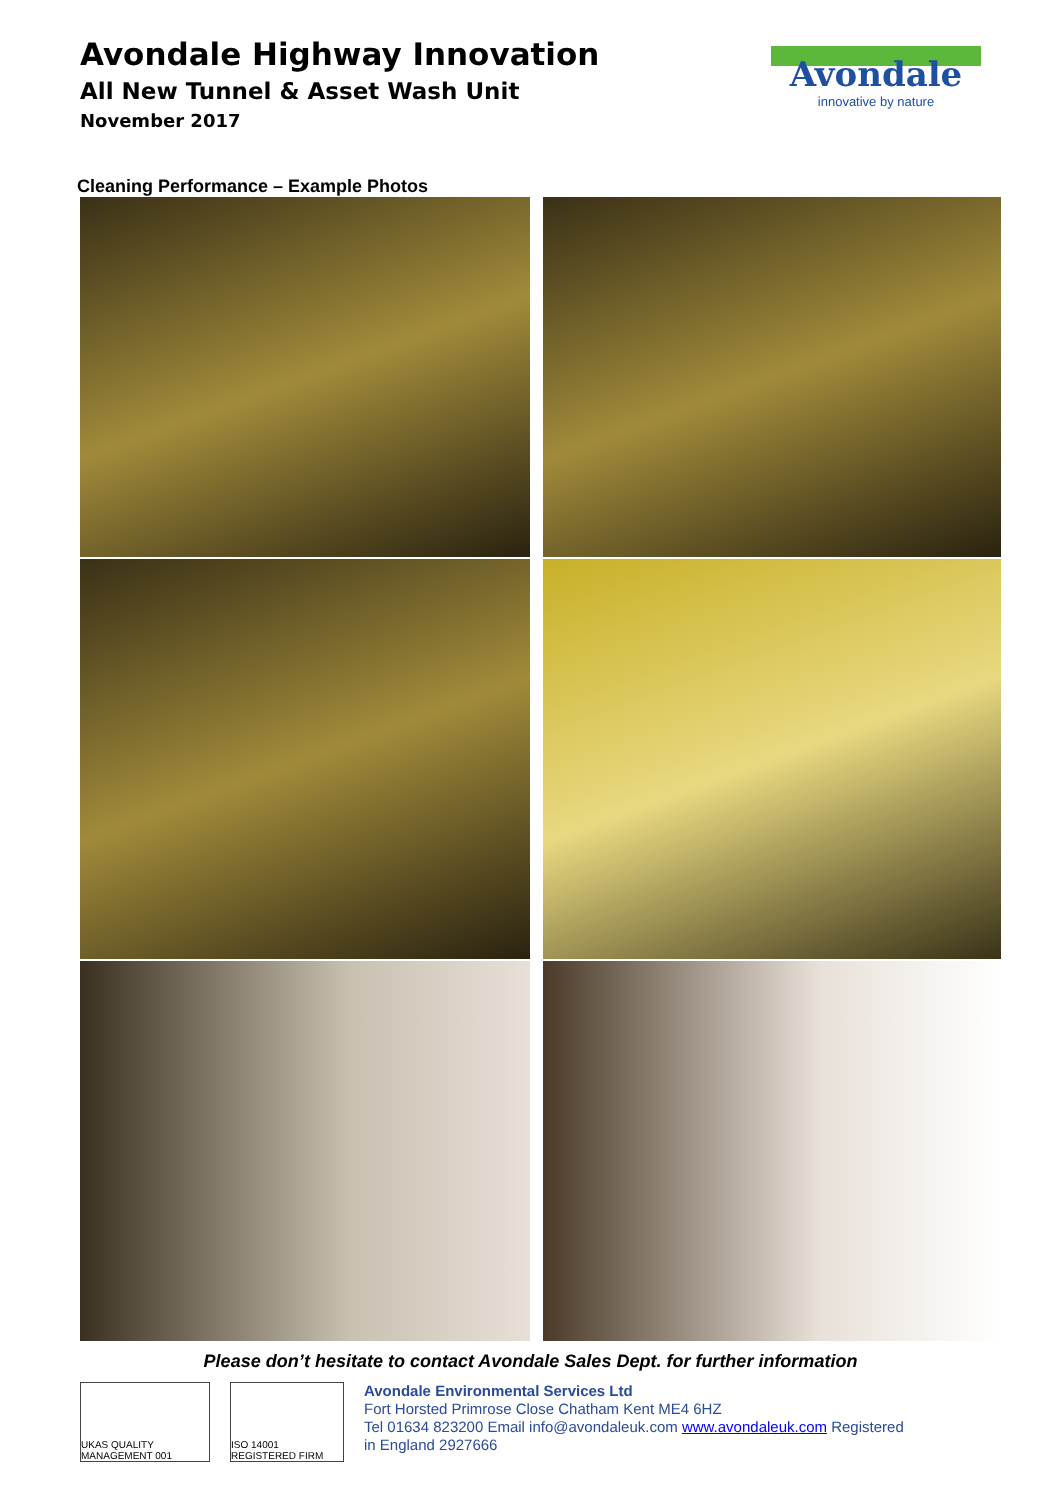Avondale Highway Innovation
All New Tunnel & Asset Wash Unit
November 2017
Avondale
innovative by nature
Cleaning Performance – Example Photos
Please don’t hesitate to contact Avondale Sales Dept. for further information
UKAS QUALITY MANAGEMENT 001
ISO 14001 REGISTERED FIRM
Avondale Environmental Services Ltd
Fort Horsted Primrose Close Chatham Kent ME4 6HZ
Tel 01634 823200 Email info@avondaleuk.com www.avondaleuk.com Registered
in England 2927666